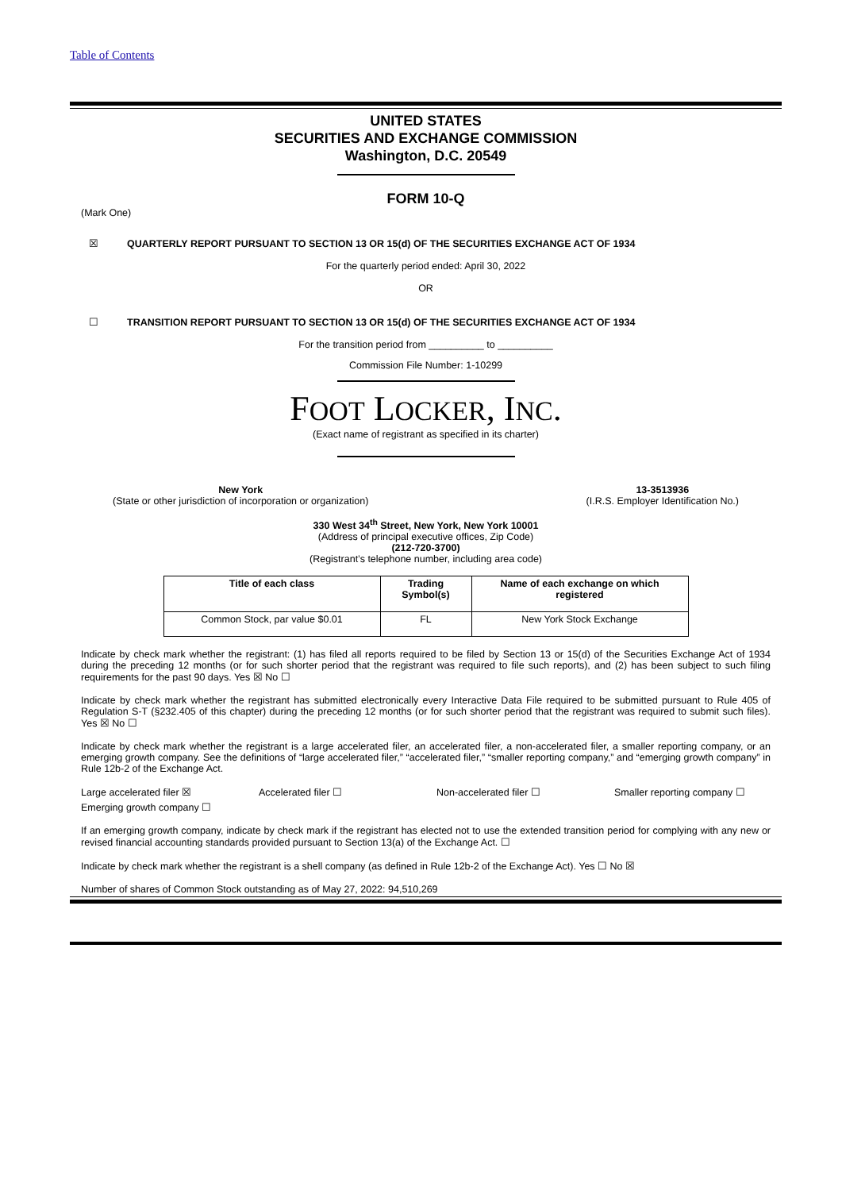Table of Contents
UNITED STATES
SECURITIES AND EXCHANGE COMMISSION
Washington, D.C. 20549
FORM 10-Q
(Mark One)
☒ QUARTERLY REPORT PURSUANT TO SECTION 13 OR 15(d) OF THE SECURITIES EXCHANGE ACT OF 1934
For the quarterly period ended: April 30, 2022
OR
☐ TRANSITION REPORT PURSUANT TO SECTION 13 OR 15(d) OF THE SECURITIES EXCHANGE ACT OF 1934
For the transition period from __________ to __________
Commission File Number: 1-10299
FOOT LOCKER, INC.
(Exact name of registrant as specified in its charter)
New York
(State or other jurisdiction of incorporation or organization)
13-3513936
(I.R.S. Employer Identification No.)
330 West 34<sup>th</sup> Street, New York, New York 10001
(Address of principal executive offices, Zip Code)
(212-720-3700)
(Registrant’s telephone number, including area code)
| Title of each class | Trading Symbol(s) | Name of each exchange on which registered |
| --- | --- | --- |
| Common Stock, par value $0.01 | FL | New York Stock Exchange |
Indicate by check mark whether the registrant: (1) has filed all reports required to be filed by Section 13 or 15(d) of the Securities Exchange Act of 1934 during the preceding 12 months (or for such shorter period that the registrant was required to file such reports), and (2) has been subject to such filing requirements for the past 90 days. Yes ☒ No ☐
Indicate by check mark whether the registrant has submitted electronically every Interactive Data File required to be submitted pursuant to Rule 405 of Regulation S-T (§232.405 of this chapter) during the preceding 12 months (or for such shorter period that the registrant was required to submit such files). Yes ☒ No ☐
Indicate by check mark whether the registrant is a large accelerated filer, an accelerated filer, a non-accelerated filer, a smaller reporting company, or an emerging growth company. See the definitions of “large accelerated filer,” “accelerated filer,” “smaller reporting company,” and “emerging growth company” in Rule 12b-2 of the Exchange Act.
Large accelerated filer ☒
Accelerated filer ☐
Non-accelerated filer ☐
Smaller reporting company ☐
Emerging growth company ☐
If an emerging growth company, indicate by check mark if the registrant has elected not to use the extended transition period for complying with any new or revised financial accounting standards provided pursuant to Section 13(a) of the Exchange Act. ☐
Indicate by check mark whether the registrant is a shell company (as defined in Rule 12b-2 of the Exchange Act). Yes ☐ No ☒
Number of shares of Common Stock outstanding as of May 27, 2022: 94,510,269